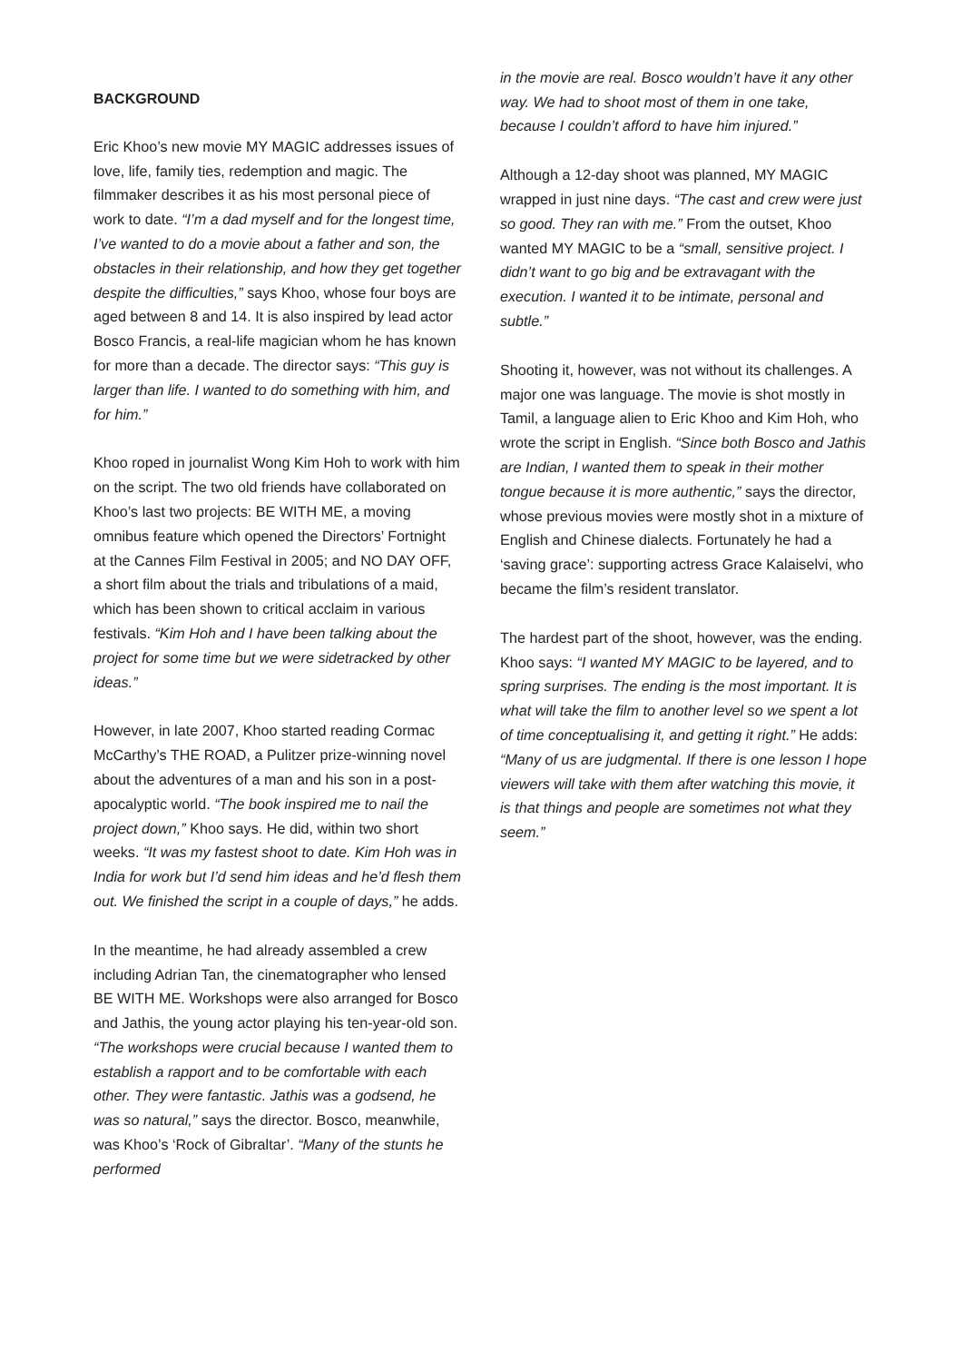BACKGROUND
Eric Khoo’s new movie MY MAGIC addresses issues of love, life, family ties, redemption and magic. The filmmaker describes it as his most personal piece of work to date. “I’m a dad myself and for the longest time, I’ve wanted to do a movie about a father and son, the obstacles in their relationship, and how they get together despite the difficulties,” says Khoo, whose four boys are aged between 8 and 14. It is also inspired by lead actor Bosco Francis, a real-life magician whom he has known for more than a decade. The director says: “This guy is larger than life. I wanted to do something with him, and for him.”
Khoo roped in journalist Wong Kim Hoh to work with him on the script. The two old friends have collaborated on Khoo’s last two projects: BE WITH ME, a moving omnibus feature which opened the Directors’ Fortnight at the Cannes Film Festival in 2005; and NO DAY OFF, a short film about the trials and tribulations of a maid, which has been shown to critical acclaim in various festivals. “Kim Hoh and I have been talking about the project for some time but we were sidetracked by other ideas.”
However, in late 2007, Khoo started reading Cormac McCarthy’s THE ROAD, a Pulitzer prize-winning novel about the adventures of a man and his son in a post-apocalyptic world. “The book inspired me to nail the project down,” Khoo says. He did, within two short weeks. “It was my fastest shoot to date. Kim Hoh was in India for work but I’d send him ideas and he’d flesh them out. We finished the script in a couple of days,” he adds.
In the meantime, he had already assembled a crew including Adrian Tan, the cinematographer who lensed BE WITH ME. Workshops were also arranged for Bosco and Jathis, the young actor playing his ten-year-old son. “The workshops were crucial because I wanted them to establish a rapport and to be comfortable with each other. They were fantastic. Jathis was a godsend, he was so natural,” says the director. Bosco, meanwhile, was Khoo’s ‘Rock of Gibraltar’. “Many of the stunts he performed
in the movie are real. Bosco wouldn’t have it any other way. We had to shoot most of them in one take, because I couldn’t afford to have him injured.”
Although a 12-day shoot was planned, MY MAGIC wrapped in just nine days. “The cast and crew were just so good. They ran with me.” From the outset, Khoo wanted MY MAGIC to be a “small, sensitive project. I didn’t want to go big and be extravagant with the execution. I wanted it to be intimate, personal and subtle.”
Shooting it, however, was not without its challenges. A major one was language. The movie is shot mostly in Tamil, a language alien to Eric Khoo and Kim Hoh, who wrote the script in English. “Since both Bosco and Jathis are Indian, I wanted them to speak in their mother tongue because it is more authentic,” says the director, whose previous movies were mostly shot in a mixture of English and Chinese dialects. Fortunately he had a ‘saving grace’: supporting actress Grace Kalaiselvi, who became the film’s resident translator.
The hardest part of the shoot, however, was the ending. Khoo says: “I wanted MY MAGIC to be layered, and to spring surprises. The ending is the most important. It is what will take the film to another level so we spent a lot of time conceptualising it, and getting it right.” He adds: “Many of us are judgmental. If there is one lesson I hope viewers will take with them after watching this movie, it is that things and people are sometimes not what they seem.”